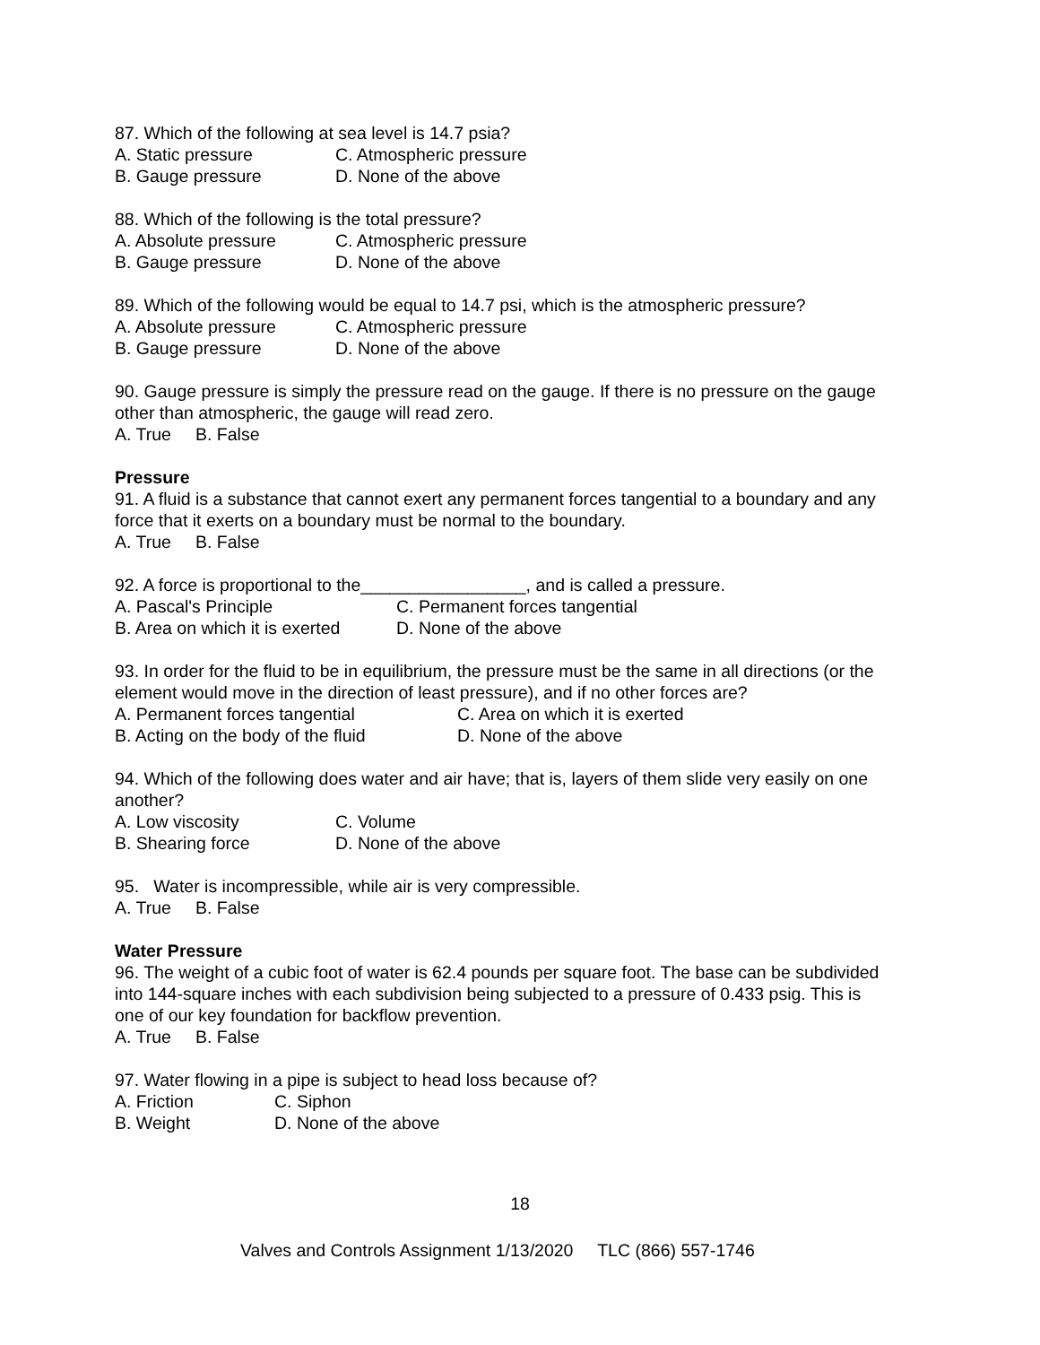87. Which of the following at sea level is 14.7 psia?
A. Static pressure C. Atmospheric pressure
B. Gauge pressure D. None of the above
88. Which of the following is the total pressure?
A. Absolute pressure C. Atmospheric pressure
B. Gauge pressure D. None of the above
89. Which of the following would be equal to 14.7 psi, which is the atmospheric pressure?
A. Absolute pressure C. Atmospheric pressure
B. Gauge pressure D. None of the above
90. Gauge pressure is simply the pressure read on the gauge. If there is no pressure on the gauge other than atmospheric, the gauge will read zero.
A. True B. False
Pressure
91. A fluid is a substance that cannot exert any permanent forces tangential to a boundary and any force that it exerts on a boundary must be normal to the boundary.
A. True B. False
92. A force is proportional to the_________________, and is called a pressure.
A. Pascal's Principle C. Permanent forces tangential
B. Area on which it is exerted D. None of the above
93. In order for the fluid to be in equilibrium, the pressure must be the same in all directions (or the element would move in the direction of least pressure), and if no other forces are?
A. Permanent forces tangential C. Area on which it is exerted
B. Acting on the body of the fluid D. None of the above
94. Which of the following does water and air have; that is, layers of them slide very easily on one another?
A. Low viscosity C. Volume
B. Shearing force D. None of the above
95. Water is incompressible, while air is very compressible.
A. True B. False
Water Pressure
96. The weight of a cubic foot of water is 62.4 pounds per square foot. The base can be subdivided into 144-square inches with each subdivision being subjected to a pressure of 0.433 psig. This is one of our key foundation for backflow prevention.
A. True B. False
97. Water flowing in a pipe is subject to head loss because of?
A. Friction C. Siphon
B. Weight D. None of the above
18
Valves and Controls Assignment 1/13/2020 TLC (866) 557-1746